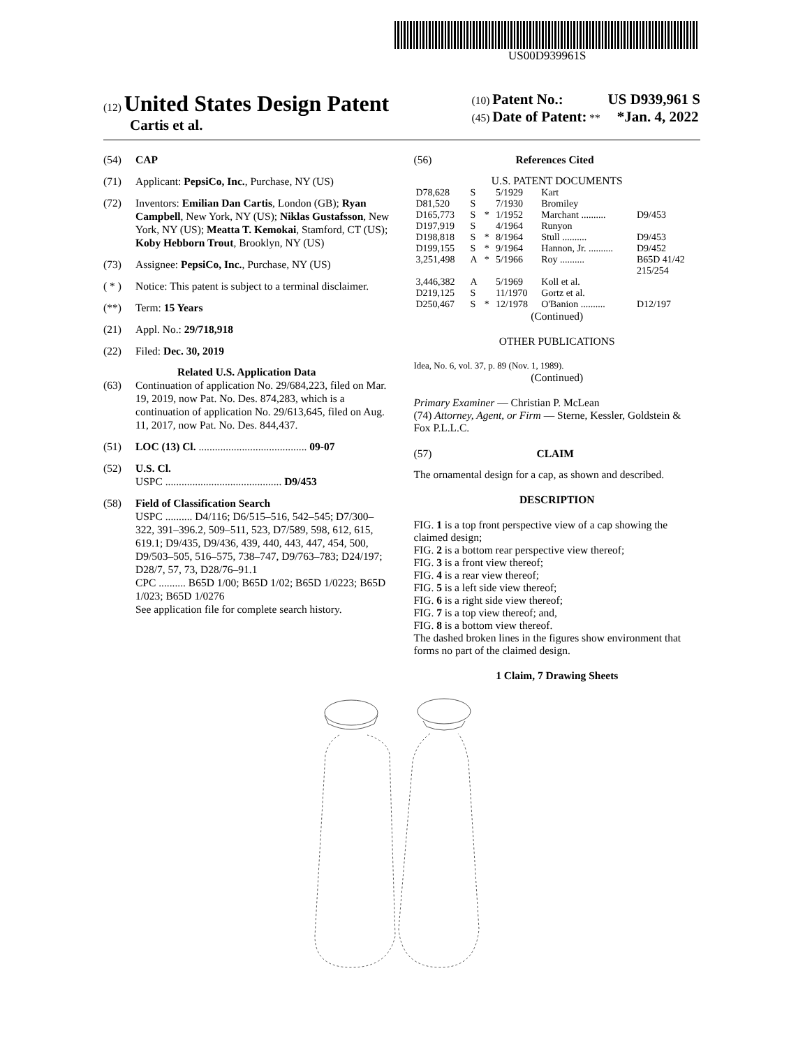US00D939961S
(12) United States Design Patent
Cartis et al.
(10) Patent No.: US D939,961 S
(45) Date of Patent: ** *Jan. 4, 2022
(54) CAP
(71) Applicant: PepsiCo, Inc., Purchase, NY (US)
(72) Inventors: Emilian Dan Cartis, London (GB); Ryan Campbell, New York, NY (US); Niklas Gustafsson, New York, NY (US); Meatta T. Kemokai, Stamford, CT (US); Koby Hebborn Trout, Brooklyn, NY (US)
(73) Assignee: PepsiCo, Inc., Purchase, NY (US)
( * ) Notice: This patent is subject to a terminal disclaimer.
(**) Term: 15 Years
(21) Appl. No.: 29/718,918
(22) Filed: Dec. 30, 2019
Related U.S. Application Data
(63) Continuation of application No. 29/684,223, filed on Mar. 19, 2019, now Pat. No. Des. 874,283, which is a continuation of application No. 29/613,645, filed on Aug. 11, 2017, now Pat. No. Des. 844,437.
(51) LOC (13) Cl. ........................................ 09-07
(52) U.S. Cl.
USPC ........................................... D9/453
(58) Field of Classification Search
USPC .......... D4/116; D6/515–516, 542–545; D7/300–322, 391–396.2, 509–511, 523, D7/589, 598, 612, 615, 619.1; D9/435, D9/436, 439, 440, 443, 447, 454, 500, D9/503–505, 516–575, 738–747, D9/763–783; D24/197; D28/7, 57, 73, D28/76–91.1
CPC .......... B65D 1/00; B65D 1/02; B65D 1/0223; B65D 1/023; B65D 1/0276
See application file for complete search history.
(56) References Cited
U.S. PATENT DOCUMENTS
| D78,628 | S | | 5/1929 | Kart | |
| D81,520 | S | | 7/1930 | Bromiley | |
| D165,773 | S | * | 1/1952 | Marchant .......... | D9/453 |
| D197,919 | S | | 4/1964 | Runyon | |
| D198,818 | S | * | 8/1964 | Stull .......... | D9/453 |
| D199,155 | S | * | 9/1964 | Hannon, Jr. .......... | D9/452 |
| 3,251,498 | A | * | 5/1966 | Roy .......... | B65D 41/42 215/254 |
| 3,446,382 | A | | 5/1969 | Koll et al. | |
| D219,125 | S | | 11/1970 | Gortz et al. | |
| D250,467 | S | * | 12/1978 | O'Banion .......... | D12/197 |
(Continued)
OTHER PUBLICATIONS
Idea, No. 6, vol. 37, p. 89 (Nov. 1, 1989).
(Continued)
Primary Examiner — Christian P. McLean
(74) Attorney, Agent, or Firm — Sterne, Kessler, Goldstein & Fox P.L.L.C.
(57) CLAIM
The ornamental design for a cap, as shown and described.
DESCRIPTION
FIG. 1 is a top front perspective view of a cap showing the claimed design;
FIG. 2 is a bottom rear perspective view thereof;
FIG. 3 is a front view thereof;
FIG. 4 is a rear view thereof;
FIG. 5 is a left side view thereof;
FIG. 6 is a right side view thereof;
FIG. 7 is a top view thereof; and,
FIG. 8 is a bottom view thereof.
The dashed broken lines in the figures show environment that forms no part of the claimed design.
1 Claim, 7 Drawing Sheets